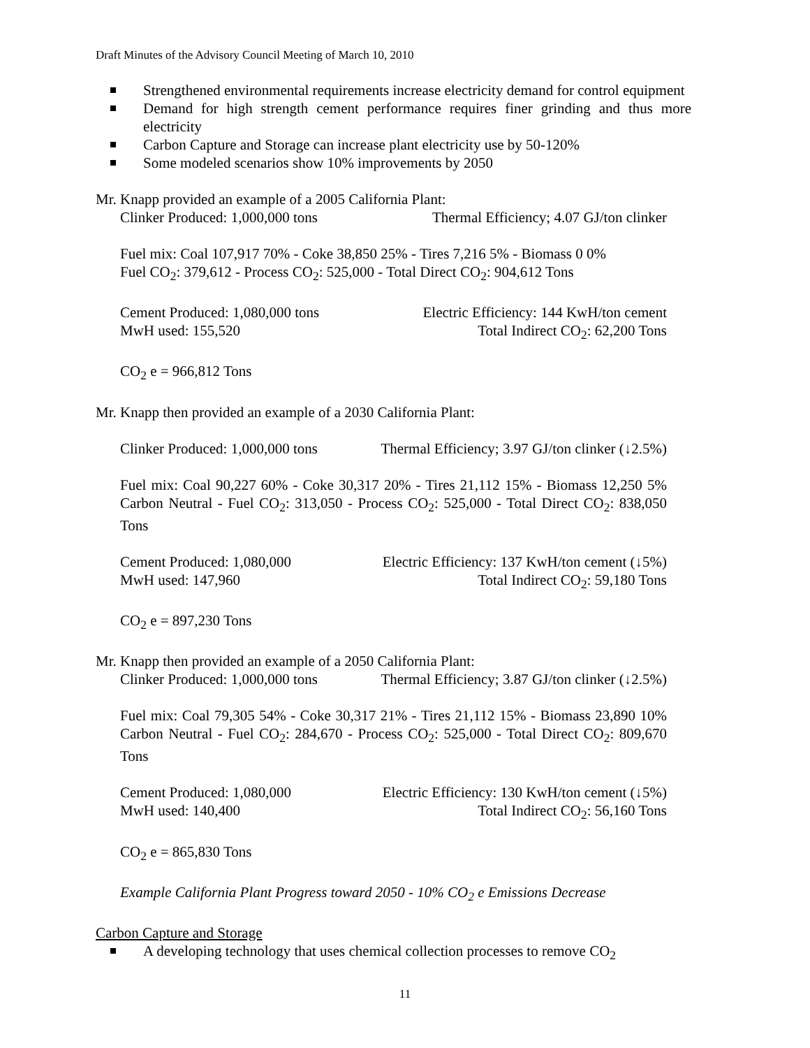Draft Minutes of the Advisory Council Meeting of March 10, 2010
Strengthened environmental requirements increase electricity demand for control equipment
Demand for high strength cement performance requires finer grinding and thus more electricity
Carbon Capture and Storage can increase plant electricity use by 50-120%
Some modeled scenarios show 10% improvements by 2050
Mr. Knapp provided an example of a 2005 California Plant:
Clinker Produced: 1,000,000 tons Thermal Efficiency; 4.07 GJ/ton clinker
Fuel mix: Coal 107,917 70% - Coke 38,850 25% - Tires 7,216 5% - Biomass 0 0%
Fuel CO<sub>2</sub>: 379,612 - Process CO<sub>2</sub>: 525,000 - Total Direct CO<sub>2</sub>: 904,612 Tons
Cement Produced: 1,080,000 tons Electric Efficiency: 144 KwH/ton cement
MwH used: 155,520 Total Indirect CO<sub>2</sub>: 62,200 Tons
CO<sub>2</sub> e = 966,812 Tons
Mr. Knapp then provided an example of a 2030 California Plant:
Clinker Produced: 1,000,000 tons Thermal Efficiency; 3.97 GJ/ton clinker (↓2.5%)
Fuel mix: Coal 90,227 60% - Coke 30,317 20% - Tires 21,112 15% - Biomass 12,250 5% Carbon Neutral - Fuel CO<sub>2</sub>: 313,050 - Process CO<sub>2</sub>: 525,000 - Total Direct CO<sub>2</sub>: 838,050 Tons
Cement Produced: 1,080,000 Electric Efficiency: 137 KwH/ton cement (↓5%)
MwH used: 147,960 Total Indirect CO<sub>2</sub>: 59,180 Tons
CO<sub>2</sub> e = 897,230 Tons
Mr. Knapp then provided an example of a 2050 California Plant:
Clinker Produced: 1,000,000 tons Thermal Efficiency; 3.87 GJ/ton clinker (↓2.5%)
Fuel mix: Coal 79,305 54% - Coke 30,317 21% - Tires 21,112 15% - Biomass 23,890 10% Carbon Neutral - Fuel CO<sub>2</sub>: 284,670 - Process CO<sub>2</sub>: 525,000 - Total Direct CO<sub>2</sub>: 809,670 Tons
Cement Produced: 1,080,000 Electric Efficiency: 130 KwH/ton cement (↓5%)
MwH used: 140,400 Total Indirect CO<sub>2</sub>: 56,160 Tons
CO<sub>2</sub> e = 865,830 Tons
Example California Plant Progress toward 2050 - 10% CO<sub>2</sub> e Emissions Decrease
Carbon Capture and Storage
A developing technology that uses chemical collection processes to remove CO<sub>2</sub>
11